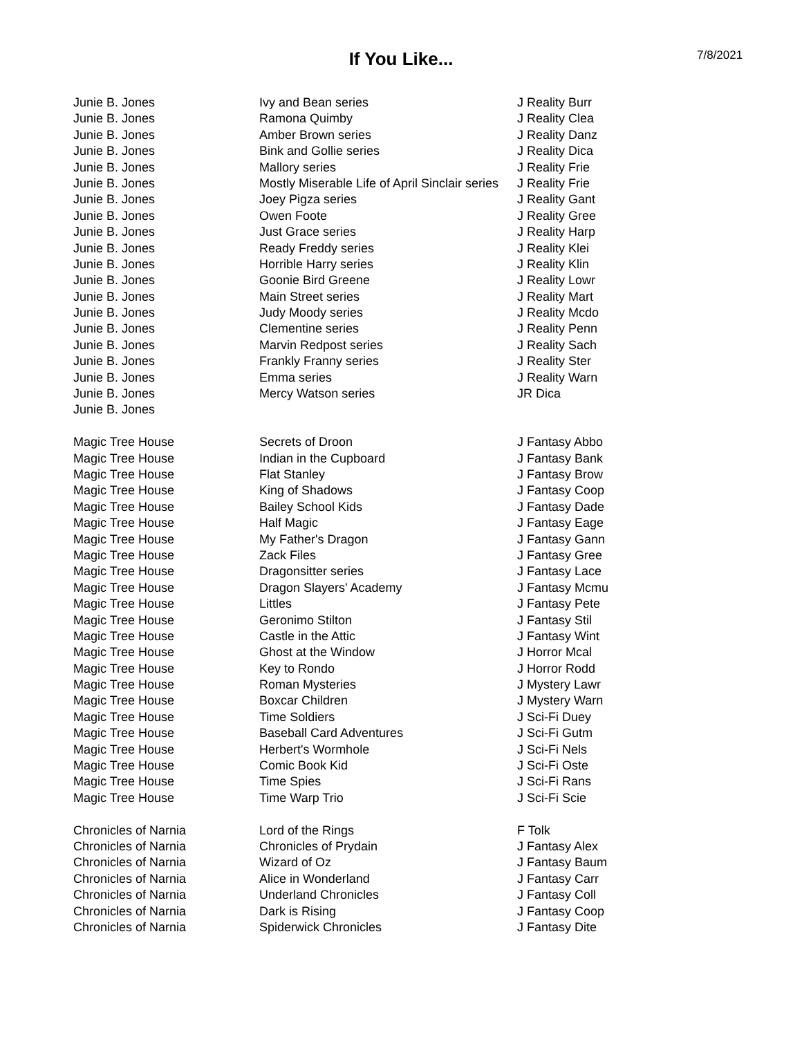If You Like...
7/8/2021
| Junie B. Jones | Ivy and Bean series | J Reality Burr |
| Junie B. Jones | Ramona Quimby | J Reality Clea |
| Junie B. Jones | Amber Brown series | J Reality Danz |
| Junie B. Jones | Bink and Gollie series | J Reality Dica |
| Junie B. Jones | Mallory series | J Reality Frie |
| Junie B. Jones | Mostly Miserable Life of April Sinclair series | J Reality Frie |
| Junie B. Jones | Joey Pigza series | J Reality Gant |
| Junie B. Jones | Owen Foote | J Reality Gree |
| Junie B. Jones | Just Grace series | J Reality Harp |
| Junie B. Jones | Ready Freddy series | J Reality Klei |
| Junie B. Jones | Horrible Harry series | J Reality Klin |
| Junie B. Jones | Goonie Bird Greene | J Reality Lowr |
| Junie B. Jones | Main Street series | J Reality Mart |
| Junie B. Jones | Judy Moody series | J Reality Mcdo |
| Junie B. Jones | Clementine series | J Reality Penn |
| Junie B. Jones | Marvin Redpost series | J Reality Sach |
| Junie B. Jones | Frankly Franny series | J Reality Ster |
| Junie B. Jones | Emma series | J Reality Warn |
| Junie B. Jones | Mercy Watson series | JR Dica |
| Junie B. Jones | | |
| Magic Tree House | Secrets of Droon | J Fantasy Abbo |
| Magic Tree House | Indian in the Cupboard | J Fantasy Bank |
| Magic Tree House | Flat Stanley | J Fantasy Brow |
| Magic Tree House | King of Shadows | J Fantasy Coop |
| Magic Tree House | Bailey School Kids | J Fantasy Dade |
| Magic Tree House | Half Magic | J Fantasy Eage |
| Magic Tree House | My Father's Dragon | J Fantasy Gann |
| Magic Tree House | Zack Files | J Fantasy Gree |
| Magic Tree House | Dragonsitter series | J Fantasy Lace |
| Magic Tree House | Dragon Slayers' Academy | J Fantasy Mcmu |
| Magic Tree House | Littles | J Fantasy Pete |
| Magic Tree House | Geronimo Stilton | J Fantasy Stil |
| Magic Tree House | Castle in the Attic | J Fantasy Wint |
| Magic Tree House | Ghost at the Window | J Horror Mcal |
| Magic Tree House | Key to Rondo | J Horror Rodd |
| Magic Tree House | Roman Mysteries | J Mystery Lawr |
| Magic Tree House | Boxcar Children | J Mystery Warn |
| Magic Tree House | Time Soldiers | J Sci-Fi Duey |
| Magic Tree House | Baseball Card Adventures | J Sci-Fi Gutm |
| Magic Tree House | Herbert's Wormhole | J Sci-Fi Nels |
| Magic Tree House | Comic Book Kid | J Sci-Fi Oste |
| Magic Tree House | Time Spies | J Sci-Fi Rans |
| Magic Tree House | Time Warp Trio | J Sci-Fi Scie |
| Chronicles of Narnia | Lord of the Rings | F Tolk |
| Chronicles of Narnia | Chronicles of Prydain | J Fantasy Alex |
| Chronicles of Narnia | Wizard of Oz | J Fantasy Baum |
| Chronicles of Narnia | Alice in Wonderland | J Fantasy Carr |
| Chronicles of Narnia | Underland Chronicles | J Fantasy Coll |
| Chronicles of Narnia | Dark is Rising | J Fantasy Coop |
| Chronicles of Narnia | Spiderwick Chronicles | J Fantasy Dite |